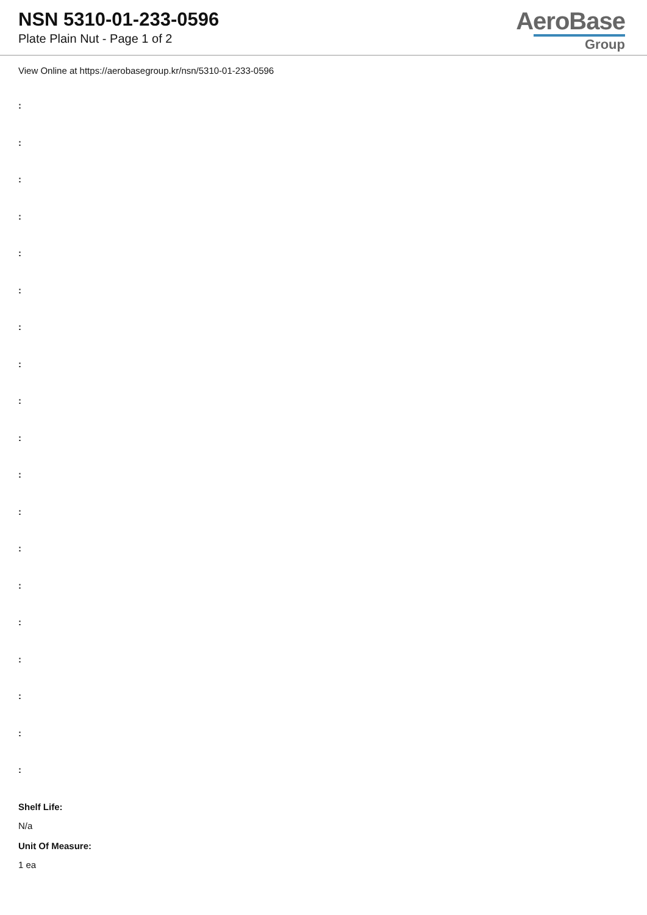NSN 5310-01-233-0596
Plate Plain Nut - Page 1 of 2
AeroBase
Group
View Online at https://aerobasegroup.kr/nsn/5310-01-233-0596
:
:
:
:
:
:
:
:
:
:
:
:
:
:
:
:
:
:
:
Shelf Life:
N/a
Unit Of Measure:
1 ea